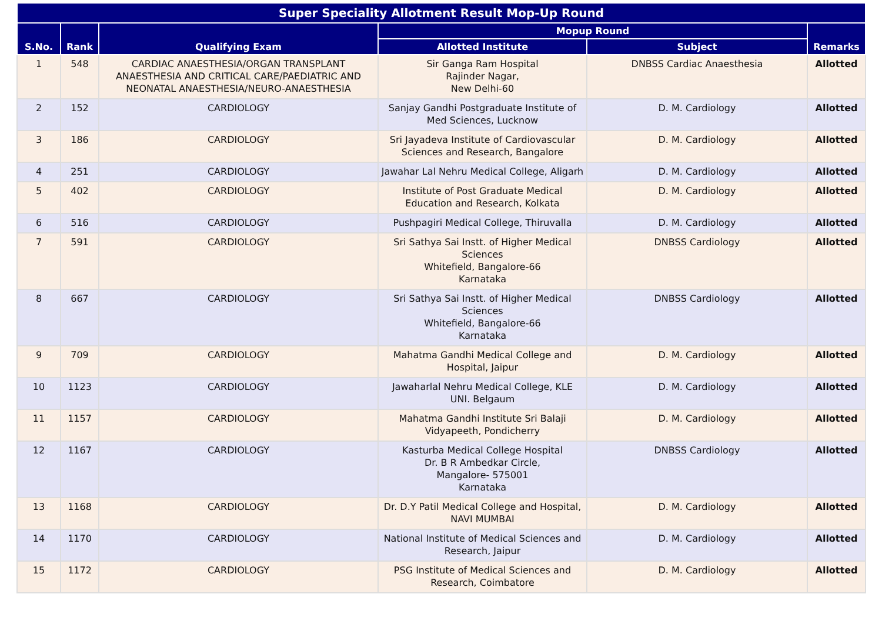| Super Speciality Allotment Result Mop-Up Round | | | | | |
| --- | --- | --- | --- | --- | --- |
| S.No. | Rank | Qualifying Exam | Mopup Round | | Remarks |
| | | | Allotted Institute | Subject | |
| 1 | 548 | CARDIAC ANAESTHESIA/ORGAN TRANSPLANT ANAESTHESIA AND CRITICAL CARE/PAEDIATRIC AND NEONATAL ANAESTHESIA/NEURO-ANAESTHESIA | Sir Ganga Ram Hospital Rajinder Nagar, New Delhi-60 | DNBSS Cardiac Anaesthesia | Allotted |
| 2 | 152 | CARDIOLOGY | Sanjay Gandhi Postgraduate Institute of Med Sciences, Lucknow | D. M. Cardiology | Allotted |
| 3 | 186 | CARDIOLOGY | Sri Jayadeva Institute of Cardiovascular Sciences and Research, Bangalore | D. M. Cardiology | Allotted |
| 4 | 251 | CARDIOLOGY | Jawahar Lal Nehru Medical College, Aligarh | D. M. Cardiology | Allotted |
| 5 | 402 | CARDIOLOGY | Institute of Post Graduate Medical Education and Research, Kolkata | D. M. Cardiology | Allotted |
| 6 | 516 | CARDIOLOGY | Pushpagiri Medical College, Thiruvalla | D. M. Cardiology | Allotted |
| 7 | 591 | CARDIOLOGY | Sri Sathya Sai Instt. of Higher Medical Sciences Whitefield, Bangalore-66 Karnataka | DNBSS Cardiology | Allotted |
| 8 | 667 | CARDIOLOGY | Sri Sathya Sai Instt. of Higher Medical Sciences Whitefield, Bangalore-66 Karnataka | DNBSS Cardiology | Allotted |
| 9 | 709 | CARDIOLOGY | Mahatma Gandhi Medical College and Hospital, Jaipur | D. M. Cardiology | Allotted |
| 10 | 1123 | CARDIOLOGY | Jawaharlal Nehru Medical College, KLE UNI. Belgaum | D. M. Cardiology | Allotted |
| 11 | 1157 | CARDIOLOGY | Mahatma Gandhi Institute Sri Balaji Vidyapeeth, Pondicherry | D. M. Cardiology | Allotted |
| 12 | 1167 | CARDIOLOGY | Kasturba Medical College Hospital Dr. B R Ambedkar Circle, Mangalore- 575001 Karnataka | DNBSS Cardiology | Allotted |
| 13 | 1168 | CARDIOLOGY | Dr. D.Y Patil Medical College and Hospital, NAVI MUMBAI | D. M. Cardiology | Allotted |
| 14 | 1170 | CARDIOLOGY | National Institute of Medical Sciences and Research, Jaipur | D. M. Cardiology | Allotted |
| 15 | 1172 | CARDIOLOGY | PSG Institute of Medical Sciences and Research, Coimbatore | D. M. Cardiology | Allotted |